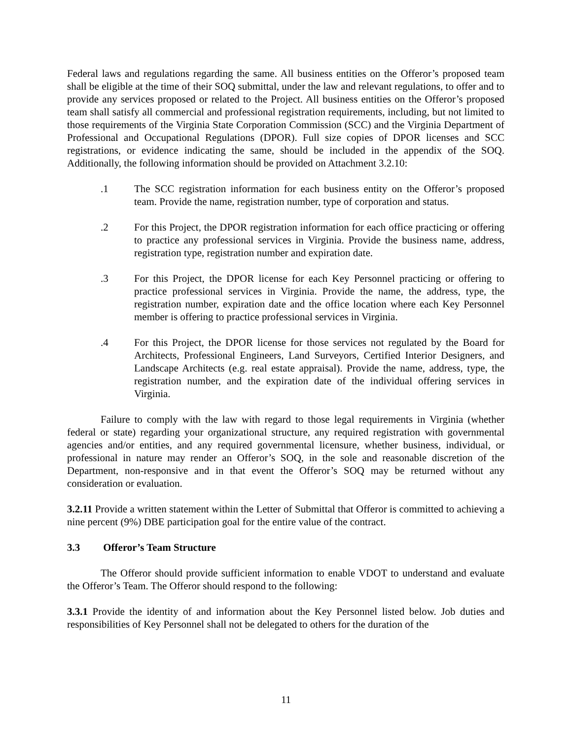Federal laws and regulations regarding the same. All business entities on the Offeror’s proposed team shall be eligible at the time of their SOQ submittal, under the law and relevant regulations, to offer and to provide any services proposed or related to the Project. All business entities on the Offeror’s proposed team shall satisfy all commercial and professional registration requirements, including, but not limited to those requirements of the Virginia State Corporation Commission (SCC) and the Virginia Department of Professional and Occupational Regulations (DPOR). Full size copies of DPOR licenses and SCC registrations, or evidence indicating the same, should be included in the appendix of the SOQ. Additionally, the following information should be provided on Attachment 3.2.10:
.1 The SCC registration information for each business entity on the Offeror’s proposed team. Provide the name, registration number, type of corporation and status.
.2 For this Project, the DPOR registration information for each office practicing or offering to practice any professional services in Virginia. Provide the business name, address, registration type, registration number and expiration date.
.3 For this Project, the DPOR license for each Key Personnel practicing or offering to practice professional services in Virginia. Provide the name, the address, type, the registration number, expiration date and the office location where each Key Personnel member is offering to practice professional services in Virginia.
.4 For this Project, the DPOR license for those services not regulated by the Board for Architects, Professional Engineers, Land Surveyors, Certified Interior Designers, and Landscape Architects (e.g. real estate appraisal). Provide the name, address, type, the registration number, and the expiration date of the individual offering services in Virginia.
Failure to comply with the law with regard to those legal requirements in Virginia (whether federal or state) regarding your organizational structure, any required registration with governmental agencies and/or entities, and any required governmental licensure, whether business, individual, or professional in nature may render an Offeror’s SOQ, in the sole and reasonable discretion of the Department, non-responsive and in that event the Offeror’s SOQ may be returned without any consideration or evaluation.
3.2.11 Provide a written statement within the Letter of Submittal that Offeror is committed to achieving a nine percent (9%) DBE participation goal for the entire value of the contract.
3.3 Offeror’s Team Structure
The Offeror should provide sufficient information to enable VDOT to understand and evaluate the Offeror’s Team. The Offeror should respond to the following:
3.3.1 Provide the identity of and information about the Key Personnel listed below. Job duties and responsibilities of Key Personnel shall not be delegated to others for the duration of the
11